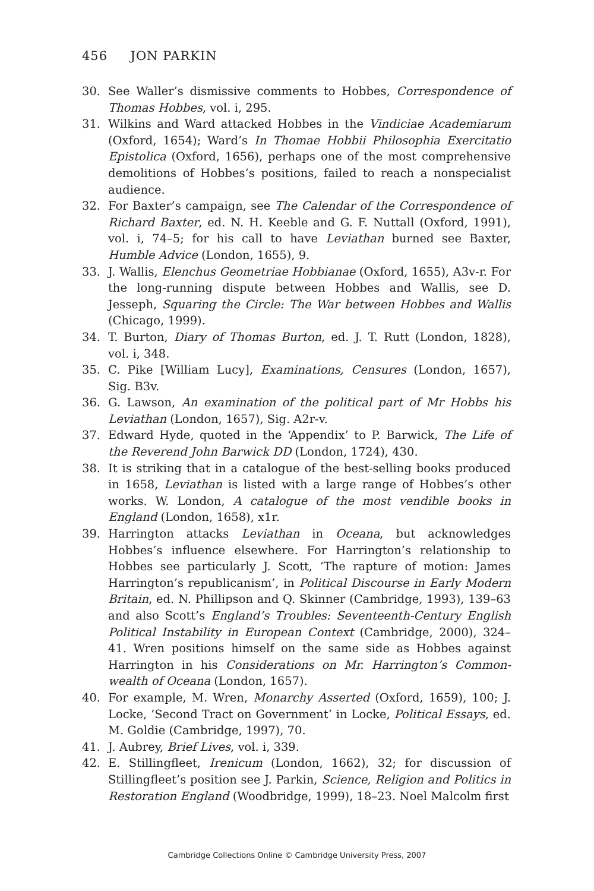456 JON PARKIN
30. See Waller’s dismissive comments to Hobbes, Correspondence of Thomas Hobbes, vol. i, 295.
31. Wilkins and Ward attacked Hobbes in the Vindiciae Academiarum (Oxford, 1654); Ward’s In Thomae Hobbii Philosophia Exercitatio Epistolica (Oxford, 1656), perhaps one of the most comprehensive demolitions of Hobbes’s positions, failed to reach a nonspecialist audience.
32. For Baxter’s campaign, see The Calendar of the Correspondence of Richard Baxter, ed. N. H. Keeble and G. F. Nuttall (Oxford, 1991), vol. i, 74–5; for his call to have Leviathan burned see Baxter, Humble Advice (London, 1655), 9.
33. J. Wallis, Elenchus Geometriae Hobbianae (Oxford, 1655), A3v-r. For the long-running dispute between Hobbes and Wallis, see D. Jesseph, Squaring the Circle: The War between Hobbes and Wallis (Chicago, 1999).
34. T. Burton, Diary of Thomas Burton, ed. J. T. Rutt (London, 1828), vol. i, 348.
35. C. Pike [William Lucy], Examinations, Censures (London, 1657), Sig. B3v.
36. G. Lawson, An examination of the political part of Mr Hobbs his Leviathan (London, 1657), Sig. A2r-v.
37. Edward Hyde, quoted in the ‘Appendix’ to P. Barwick, The Life of the Reverend John Barwick DD (London, 1724), 430.
38. It is striking that in a catalogue of the best-selling books produced in 1658, Leviathan is listed with a large range of Hobbes’s other works. W. London, A catalogue of the most vendible books in England (London, 1658), x1r.
39. Harrington attacks Leviathan in Oceana, but acknowledges Hobbes’s influence elsewhere. For Harrington’s relationship to Hobbes see particularly J. Scott, ‘The rapture of motion: James Harrington’s republicanism’, in Political Discourse in Early Modern Britain, ed. N. Phillipson and Q. Skinner (Cambridge, 1993), 139–63 and also Scott’s England’s Troubles: Seventeenth-Century English Political Instability in European Context (Cambridge, 2000), 324–41. Wren positions himself on the same side as Hobbes against Harrington in his Considerations on Mr. Harrington’s Common-wealth of Oceana (London, 1657).
40. For example, M. Wren, Monarchy Asserted (Oxford, 1659), 100; J. Locke, ‘Second Tract on Government’ in Locke, Political Essays, ed. M. Goldie (Cambridge, 1997), 70.
41. J. Aubrey, Brief Lives, vol. i, 339.
42. E. Stillingfleet, Irenicum (London, 1662), 32; for discussion of Stillingfleet’s position see J. Parkin, Science, Religion and Politics in Restoration England (Woodbridge, 1999), 18–23. Noel Malcolm first
Cambridge Collections Online © Cambridge University Press, 2007